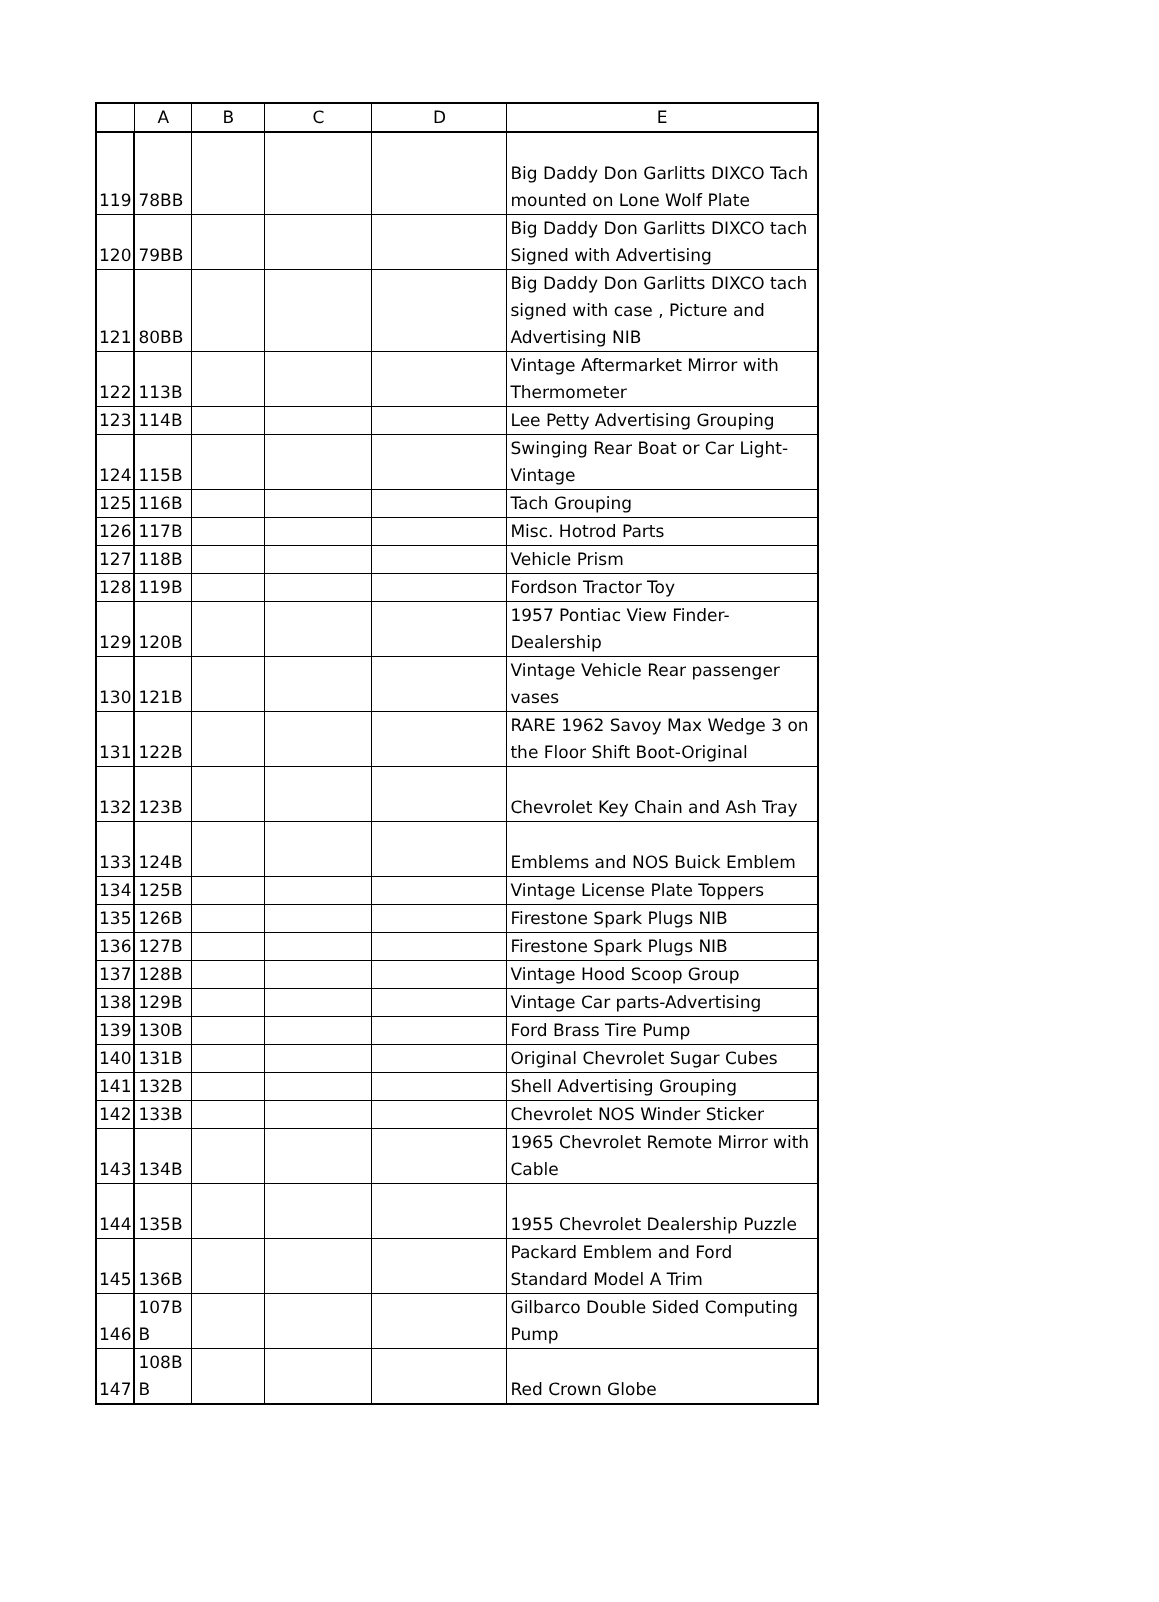| | A | B | C | D | E |
| --- | --- | --- | --- | --- | --- |
| 119 | 78BB | | | | Big Daddy Don Garlitts DIXCO Tach mounted on Lone Wolf Plate |
| 120 | 79BB | | | | Big Daddy Don Garlitts DIXCO tach Signed with Advertising |
| 121 | 80BB | | | | Big Daddy Don Garlitts DIXCO tach signed with case , Picture and Advertising NIB |
| 122 | 113B | | | | Vintage Aftermarket Mirror with Thermometer |
| 123 | 114B | | | | Lee Petty Advertising Grouping |
| 124 | 115B | | | | Swinging Rear Boat or Car Light-Vintage |
| 125 | 116B | | | | Tach Grouping |
| 126 | 117B | | | | Misc. Hotrod Parts |
| 127 | 118B | | | | Vehicle Prism |
| 128 | 119B | | | | Fordson Tractor Toy |
| 129 | 120B | | | | 1957 Pontiac View Finder-Dealership |
| 130 | 121B | | | | Vintage Vehicle Rear passenger vases |
| 131 | 122B | | | | RARE 1962 Savoy Max Wedge 3 on the Floor Shift Boot-Original |
| 132 | 123B | | | | Chevrolet Key Chain and Ash Tray |
| 133 | 124B | | | | Emblems and NOS Buick Emblem |
| 134 | 125B | | | | Vintage License Plate Toppers |
| 135 | 126B | | | | Firestone Spark Plugs NIB |
| 136 | 127B | | | | Firestone Spark Plugs NIB |
| 137 | 128B | | | | Vintage Hood Scoop Group |
| 138 | 129B | | | | Vintage Car parts-Advertising |
| 139 | 130B | | | | Ford Brass Tire Pump |
| 140 | 131B | | | | Original Chevrolet Sugar Cubes |
| 141 | 132B | | | | Shell Advertising Grouping |
| 142 | 133B | | | | Chevrolet NOS Winder Sticker |
| 143 | 134B | | | | 1965 Chevrolet Remote Mirror with Cable |
| 144 | 135B | | | | 1955 Chevrolet Dealership Puzzle |
| 145 | 136B | | | | Packard Emblem and Ford Standard Model A Trim |
| 146 | 107B B | | | | Gilbarco Double Sided Computing Pump |
| 147 | 108B B | | | | Red Crown Globe |